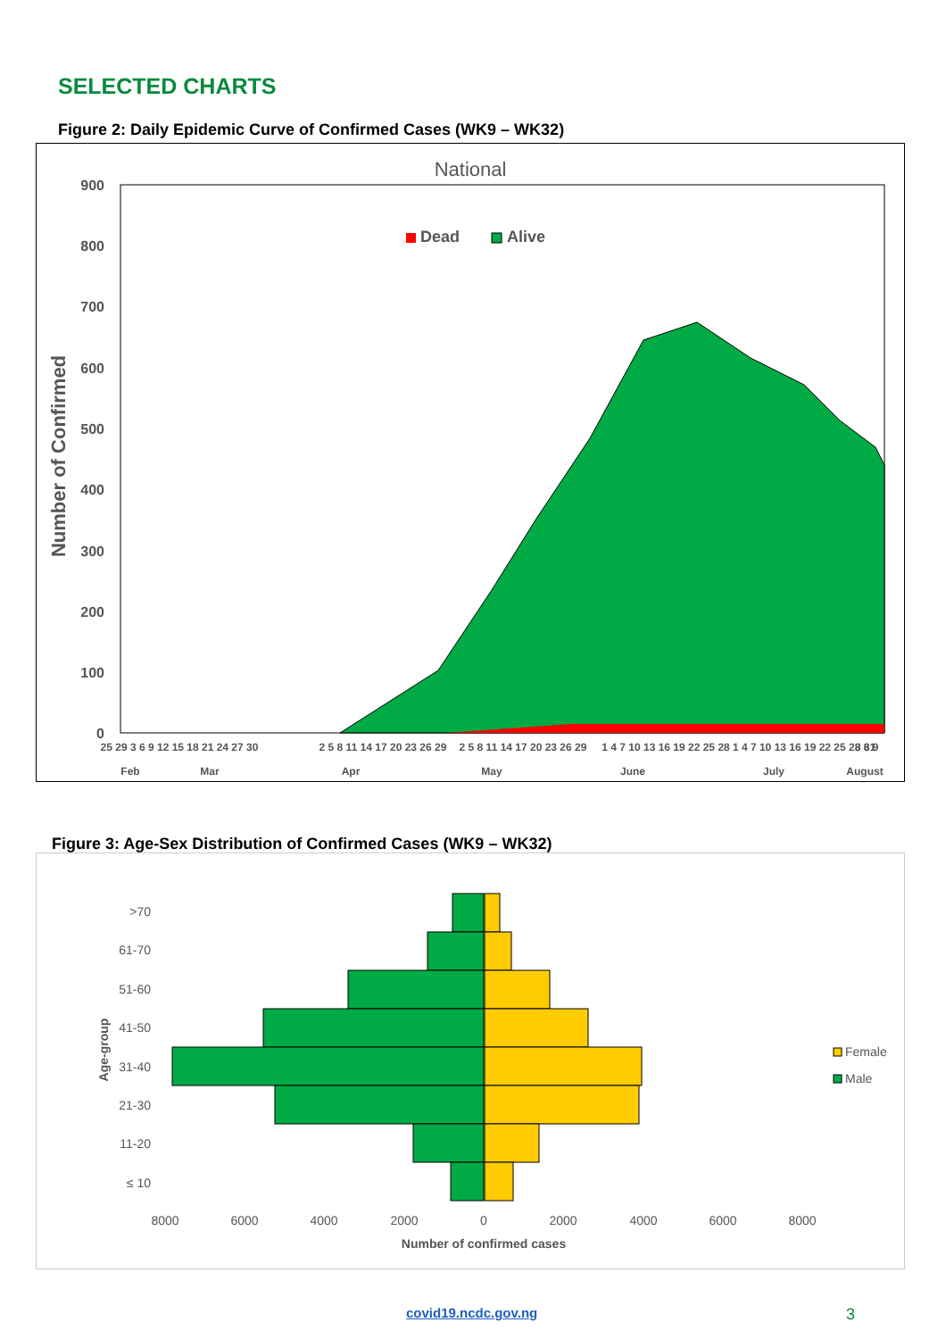SELECTED CHARTS
Figure 2: Daily Epidemic Curve of Confirmed Cases (WK9 – WK32)
National
900
800
700
600
500
400
300
200
100
0
Number of Confirmed
Dead
Alive
25 29 3 6 9 12 15 18 21 24 27 30
2 5 8 11 14 17 20 23 26 29
2 5 8 11 14 17 20 23 26 29
1 4 7 10 13 16 19 22 25 28
1 4 7 10 13 16 19 22 25 28 31
3 6 9
Feb
Mar
Apr
May
June
July
August
Figure 3: Age-Sex Distribution of Confirmed Cases (WK9 – WK32)
>70
61-70
51-60
41-50
31-40
21-30
11-20
≤ 10
Age-group
8000
6000
4000
2000
0
2000
4000
6000
8000
Number of confirmed cases
Female
Male
covid19.ncdc.gov.ng 3